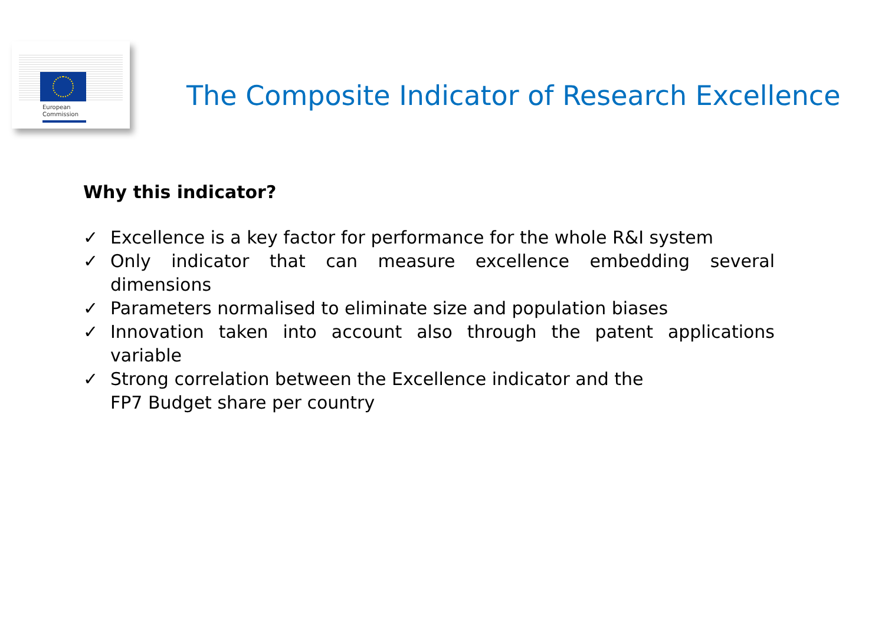European
Commission
The Composite Indicator of Research Excellence
Why this indicator?
✓ Excellence is a key factor for performance for the whole R&I system
✓ Only indicator that can measure excellence embedding several dimensions
✓ Parameters normalised to eliminate size and population biases
✓ Innovation taken into account also through the patent applications variable
✓ Strong correlation between the Excellence indicator and the
FP7 Budget share per country